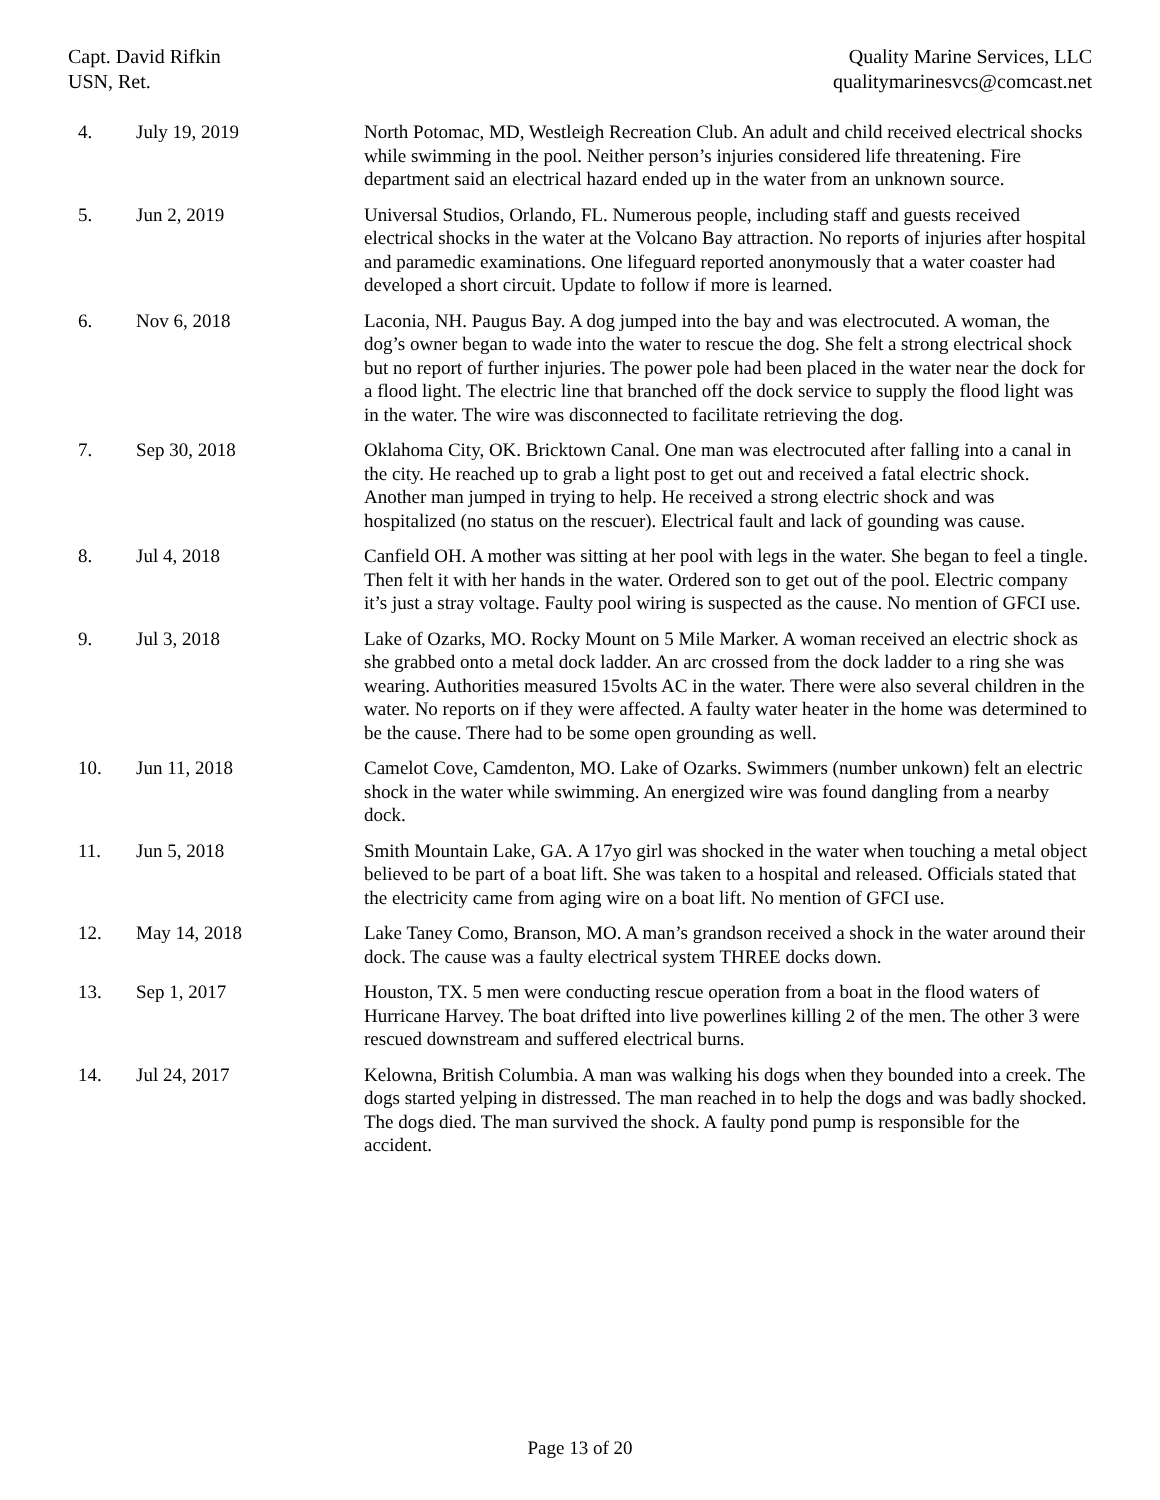Capt. David Rifkin
USN, Ret.
Quality Marine Services, LLC
qualitymarinesvcs@comcast.net
| 4. | July 19, 2019 | North Potomac, MD, Westleigh Recreation Club. An adult and child received electrical shocks while swimming in the pool. Neither person’s injuries considered life threatening. Fire department said an electrical hazard ended up in the water from an unknown source. |
| 5. | Jun 2, 2019 | Universal Studios, Orlando, FL. Numerous people, including staff and guests received electrical shocks in the water at the Volcano Bay attraction. No reports of injuries after hospital and paramedic examinations. One lifeguard reported anonymously that a water coaster had developed a short circuit. Update to follow if more is learned. |
| 6. | Nov 6, 2018 | Laconia, NH. Paugus Bay. A dog jumped into the bay and was electrocuted. A woman, the dog’s owner began to wade into the water to rescue the dog. She felt a strong electrical shock but no report of further injuries. The power pole had been placed in the water near the dock for a flood light. The electric line that branched off the dock service to supply the flood light was in the water. The wire was disconnected to facilitate retrieving the dog. |
| 7. | Sep 30, 2018 | Oklahoma City, OK. Bricktown Canal. One man was electrocuted after falling into a canal in the city. He reached up to grab a light post to get out and received a fatal electric shock. Another man jumped in trying to help. He received a strong electric shock and was hospitalized (no status on the rescuer). Electrical fault and lack of gounding was cause. |
| 8. | Jul 4, 2018 | Canfield OH. A mother was sitting at her pool with legs in the water. She began to feel a tingle. Then felt it with her hands in the water. Ordered son to get out of the pool. Electric company it’s just a stray voltage. Faulty pool wiring is suspected as the cause. No mention of GFCI use. |
| 9. | Jul 3, 2018 | Lake of Ozarks, MO. Rocky Mount on 5 Mile Marker. A woman received an electric shock as she grabbed onto a metal dock ladder. An arc crossed from the dock ladder to a ring she was wearing. Authorities measured 15volts AC in the water. There were also several children in the water. No reports on if they were affected. A faulty water heater in the home was determined to be the cause. There had to be some open grounding as well. |
| 10. | Jun 11, 2018 | Camelot Cove, Camdenton, MO. Lake of Ozarks. Swimmers (number unkown) felt an electric shock in the water while swimming. An energized wire was found dangling from a nearby dock. |
| 11. | Jun 5, 2018 | Smith Mountain Lake, GA. A 17yo girl was shocked in the water when touching a metal object believed to be part of a boat lift. She was taken to a hospital and released. Officials stated that the electricity came from aging wire on a boat lift. No mention of GFCI use. |
| 12. | May 14, 2018 | Lake Taney Como, Branson, MO. A man’s grandson received a shock in the water around their dock. The cause was a faulty electrical system THREE docks down. |
| 13. | Sep 1, 2017 | Houston, TX. 5 men were conducting rescue operation from a boat in the flood waters of Hurricane Harvey. The boat drifted into live powerlines killing 2 of the men. The other 3 were rescued downstream and suffered electrical burns. |
| 14. | Jul 24, 2017 | Kelowna, British Columbia. A man was walking his dogs when they bounded into a creek. The dogs started yelping in distressed. The man reached in to help the dogs and was badly shocked. The dogs died. The man survived the shock. A faulty pond pump is responsible for the accident. |
Page 13 of 20